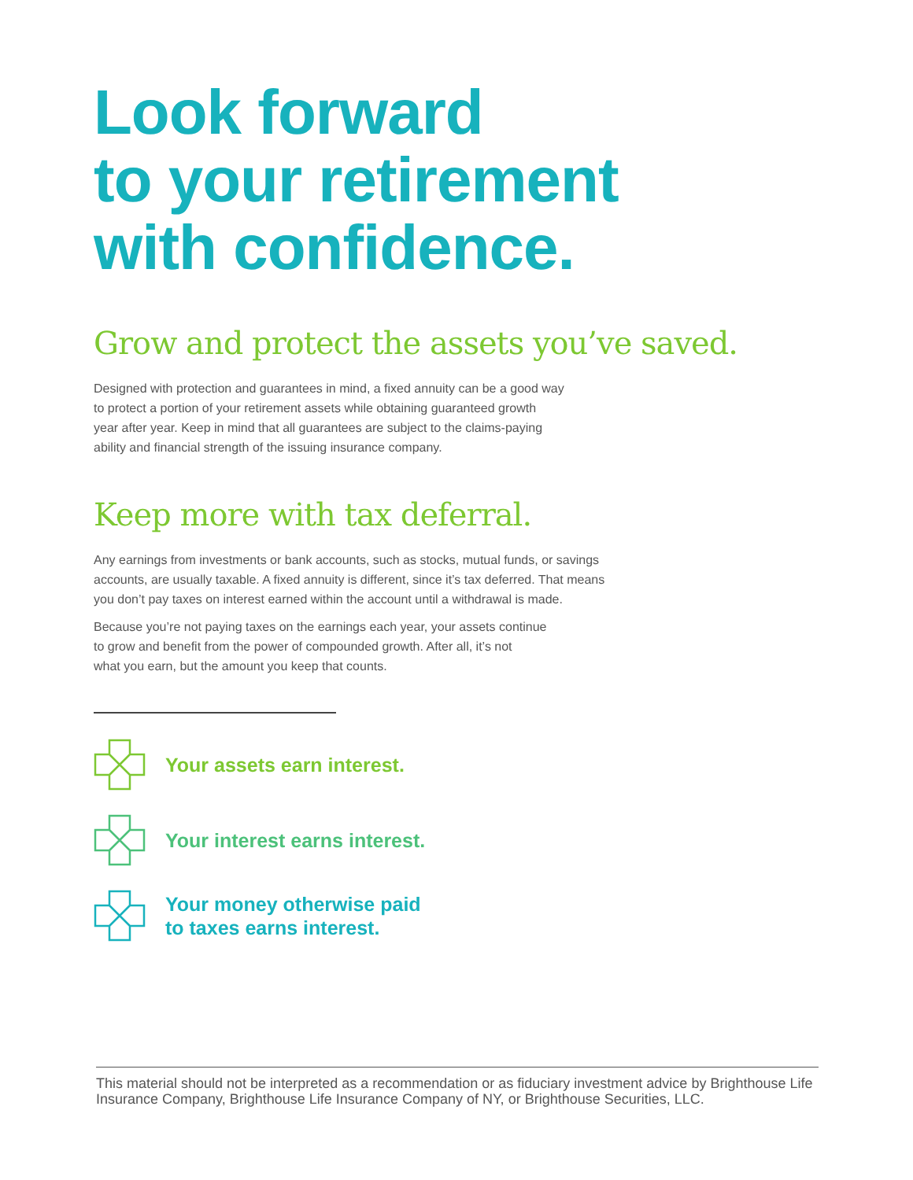Look forward
to your retirement
with confidence.
Grow and protect the assets you’ve saved.
Designed with protection and guarantees in mind, a fixed annuity can be a good way
to protect a portion of your retirement assets while obtaining guaranteed growth
year after year. Keep in mind that all guarantees are subject to the claims-paying
ability and financial strength of the issuing insurance company.
Keep more with tax deferral.
Any earnings from investments or bank accounts, such as stocks, mutual funds, or savings
accounts, are usually taxable. A fixed annuity is different, since it’s tax deferred. That means
you don’t pay taxes on interest earned within the account until a withdrawal is made.
Because you’re not paying taxes on the earnings each year, your assets continue
to grow and benefit from the power of compounded growth. After all, it’s not
what you earn, but the amount you keep that counts.
Your assets earn interest.
Your interest earns interest.
Your money otherwise paid
to taxes earns interest.
This material should not be interpreted as a recommendation or as fiduciary investment advice by Brighthouse Life Insurance Company, Brighthouse Life Insurance Company of NY, or Brighthouse Securities, LLC.